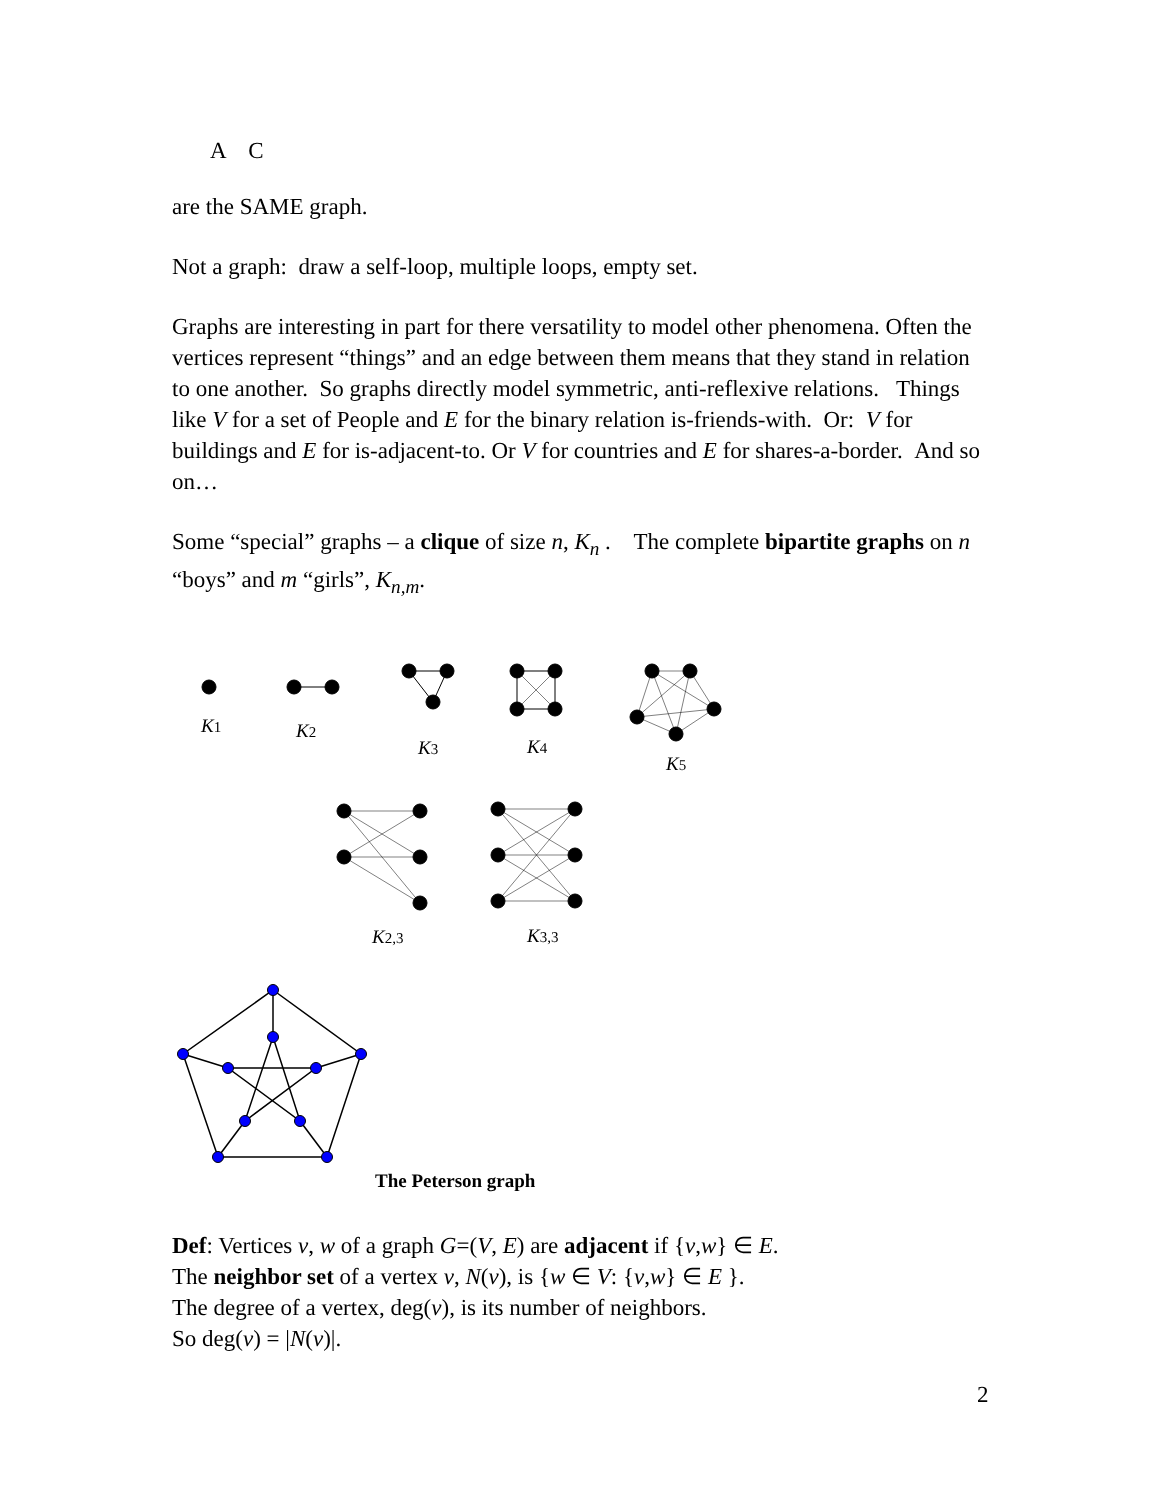A C
are the SAME graph.
Not a graph: draw a self-loop, multiple loops, empty set.
Graphs are interesting in part for there versatility to model other phenomena. Often the vertices represent “things” and an edge between them means that they stand in relation to one another. So graphs directly model symmetric, anti-reflexive relations. Things like V for a set of People and E for the binary relation is-friends-with. Or: V for buildings and E for is-adjacent-to. Or V for countries and E for shares-a-border. And so on…
Some “special” graphs – a clique of size n, K<sub>n</sub> . The complete bipartite graphs on n “boys” and m “girls”, K<sub>n,m</sub>.
K1
K2
K3
K4
K5
K2,3
K3,3
The Peterson graph
Def: Vertices v, w of a graph G=(V, E) are adjacent if {v,w} ∈ E.
The neighbor set of a vertex v, N(v), is {w ∈ V: {v,w} ∈ E }.
The degree of a vertex, deg(v), is its number of neighbors.
So deg(v) = |N(v)|.
2